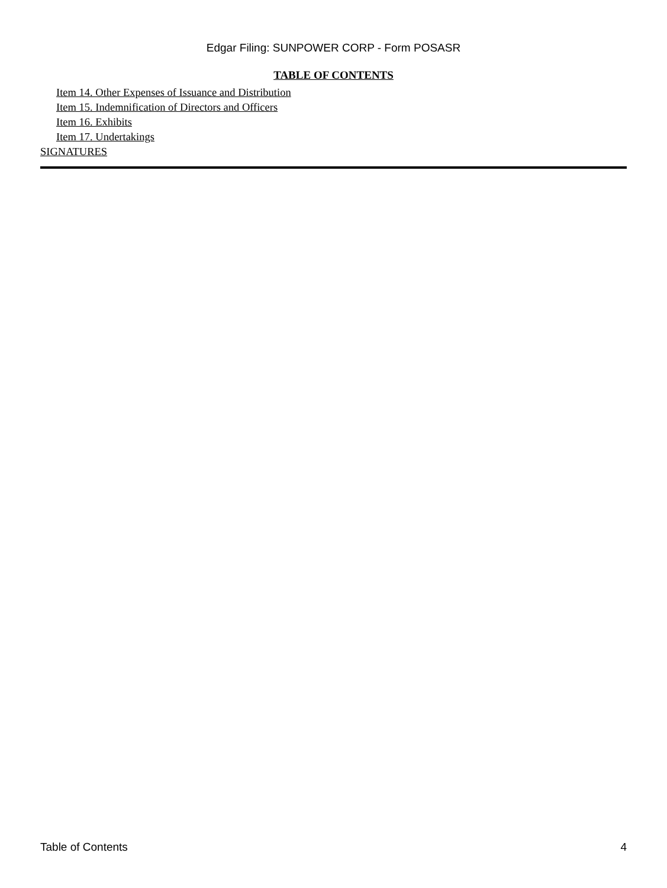Edgar Filing: SUNPOWER CORP - Form POSASR
TABLE OF CONTENTS
Item 14. Other Expenses of Issuance and Distribution
Item 15. Indemnification of Directors and Officers
Item 16. Exhibits
Item 17. Undertakings
SIGNATURES
Table of Contents 4